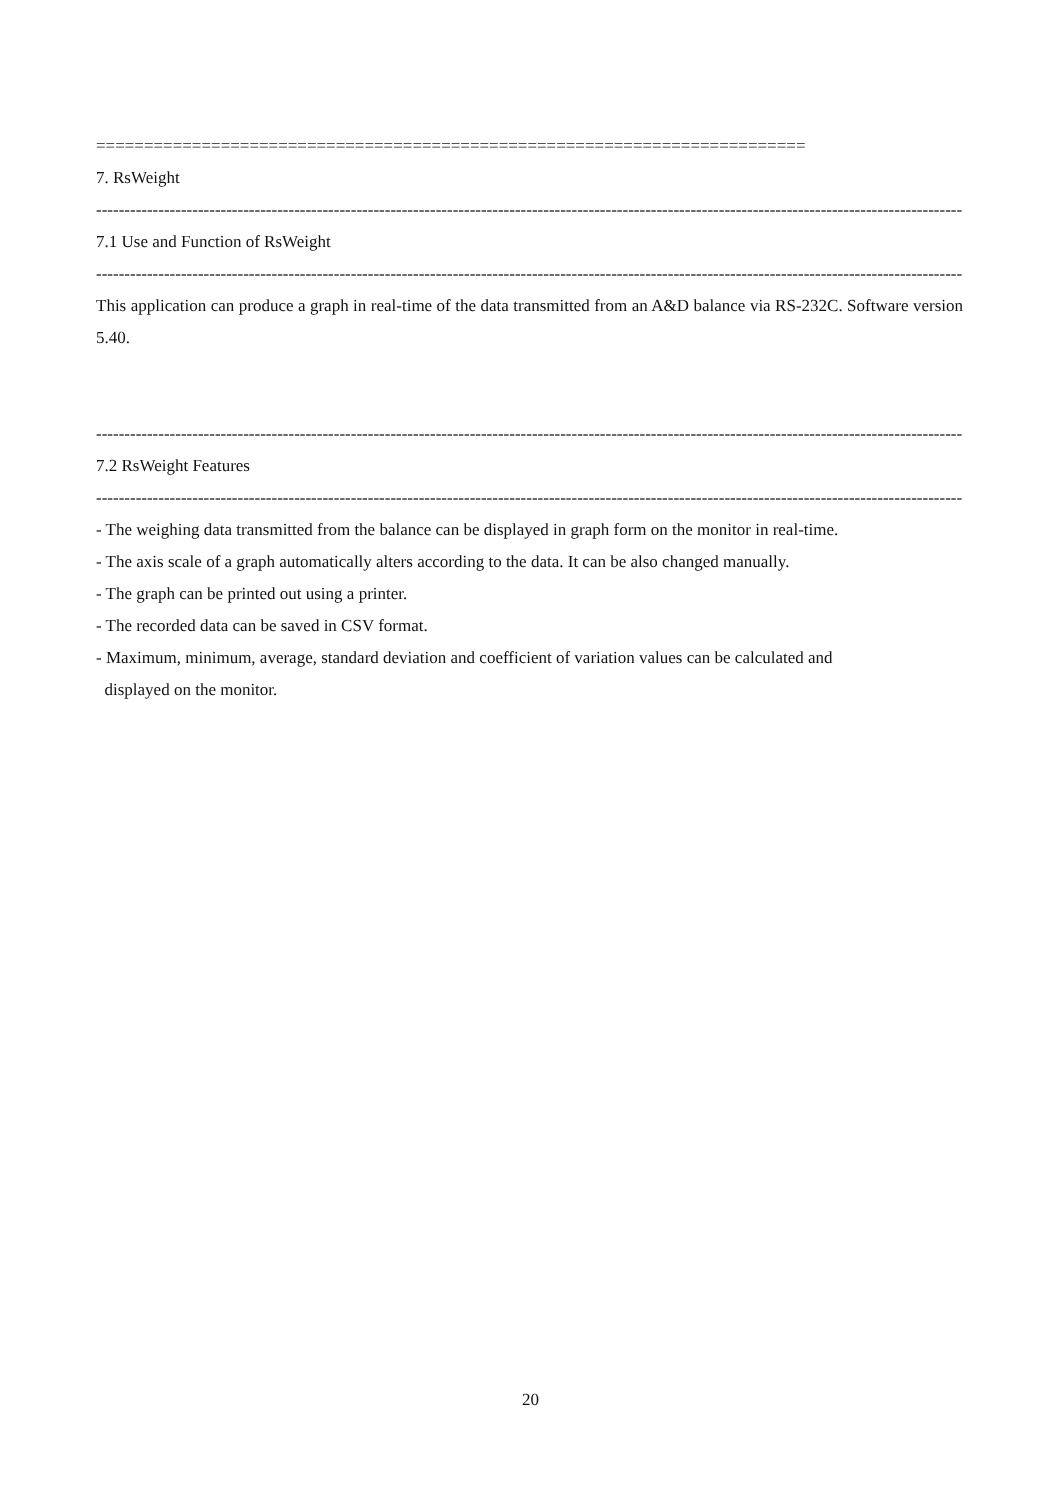==========================================================================
7. RsWeight
------------------------------------------------------------------------------------------------------------------------------------------------------------
7.1 Use and Function of RsWeight
------------------------------------------------------------------------------------------------------------------------------------------------------------
This application can produce a graph in real-time of the data transmitted from an A&D balance via RS-232C. Software version 5.40.
------------------------------------------------------------------------------------------------------------------------------------------------------------
7.2 RsWeight Features
------------------------------------------------------------------------------------------------------------------------------------------------------------
- The weighing data transmitted from the balance can be displayed in graph form on the monitor in real-time.
- The axis scale of a graph automatically alters according to the data. It can be also changed manually.
- The graph can be printed out using a printer.
- The recorded data can be saved in CSV format.
- Maximum, minimum, average, standard deviation and coefficient of variation values can be calculated and
displayed on the monitor.
20